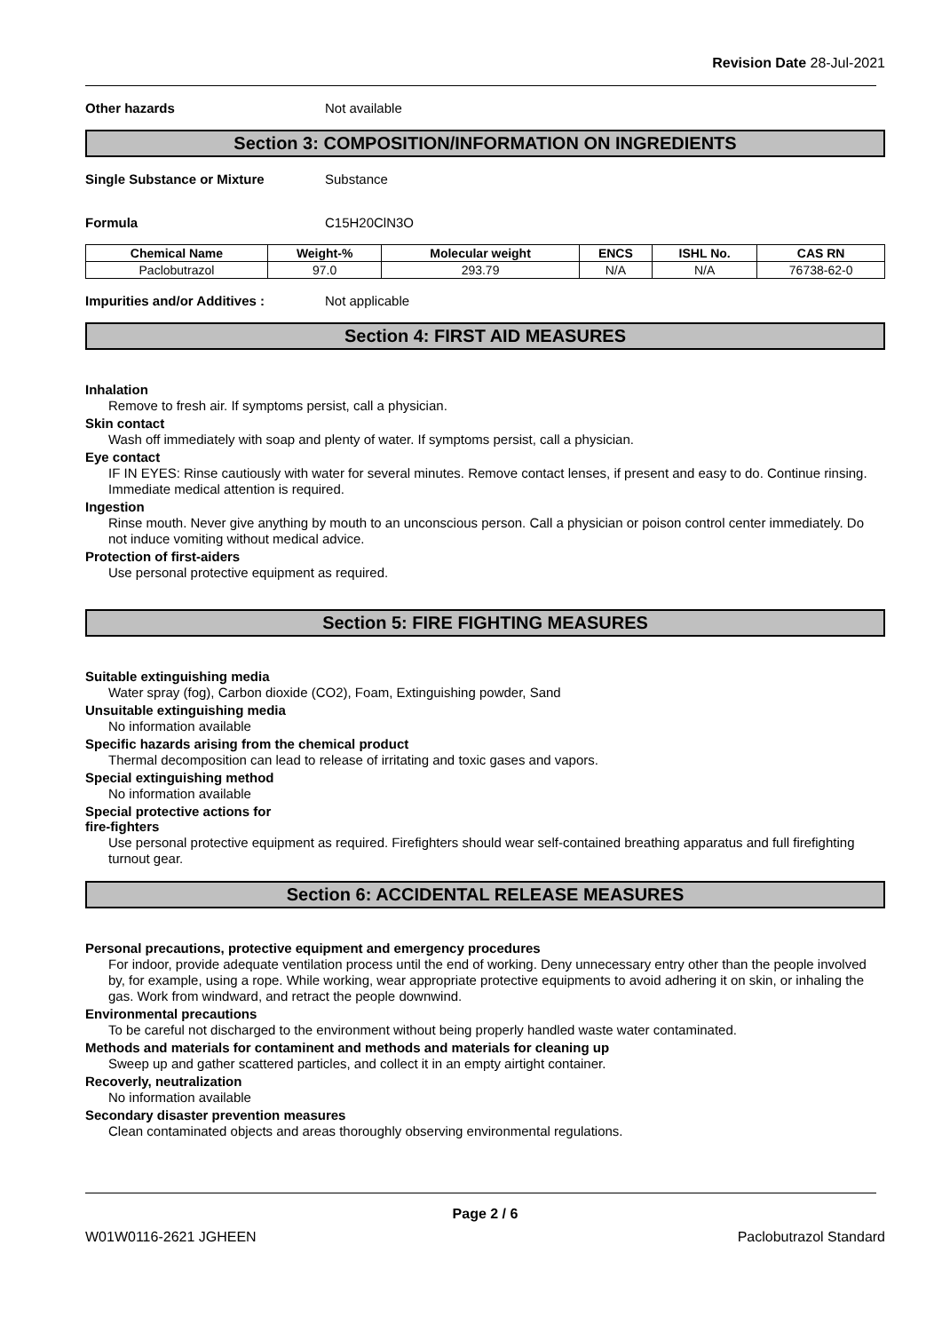Revision Date 28-Jul-2021
Other hazards Not available
Section 3: COMPOSITION/INFORMATION ON INGREDIENTS
Single Substance or Mixture Substance
Formula C15H20ClN3O
| Chemical Name | Weight-% | Molecular weight | ENCS | ISHL No. | CAS RN |
| --- | --- | --- | --- | --- | --- |
| Paclobutrazol | 97.0 | 293.79 | N/A | N/A | 76738-62-0 |
Impurities and/or Additives : Not applicable
Section 4: FIRST AID MEASURES
Inhalation
Remove to fresh air. If symptoms persist, call a physician.
Skin contact
Wash off immediately with soap and plenty of water. If symptoms persist, call a physician.
Eye contact
IF IN EYES: Rinse cautiously with water for several minutes. Remove contact lenses, if present and easy to do. Continue rinsing. Immediate medical attention is required.
Ingestion
Rinse mouth. Never give anything by mouth to an unconscious person. Call a physician or poison control center immediately. Do not induce vomiting without medical advice.
Protection of first-aiders
Use personal protective equipment as required.
Section 5: FIRE FIGHTING MEASURES
Suitable extinguishing media
Water spray (fog), Carbon dioxide (CO2), Foam, Extinguishing powder, Sand
Unsuitable extinguishing media
No information available
Specific hazards arising from the chemical product
Thermal decomposition can lead to release of irritating and toxic gases and vapors.
Special extinguishing method
No information available
Special protective actions for
fire-fighters
Use personal protective equipment as required. Firefighters should wear self-contained breathing apparatus and full firefighting turnout gear.
Section 6: ACCIDENTAL RELEASE MEASURES
Personal precautions, protective equipment and emergency procedures
For indoor, provide adequate ventilation process until the end of working. Deny unnecessary entry other than the people involved by, for example, using a rope. While working, wear appropriate protective equipments to avoid adhering it on skin, or inhaling the gas. Work from windward, and retract the people downwind.
Environmental precautions
To be careful not discharged to the environment without being properly handled waste water contaminated.
Methods and materials for contaminent and methods and materials for cleaning up
Sweep up and gather scattered particles, and collect it in an empty airtight container.
Recoverly, neutralization
No information available
Secondary disaster prevention measures
Clean contaminated objects and areas thoroughly observing environmental regulations.
Page 2 / 6
W01W0116-2621 JGHEEN Paclobutrazol Standard